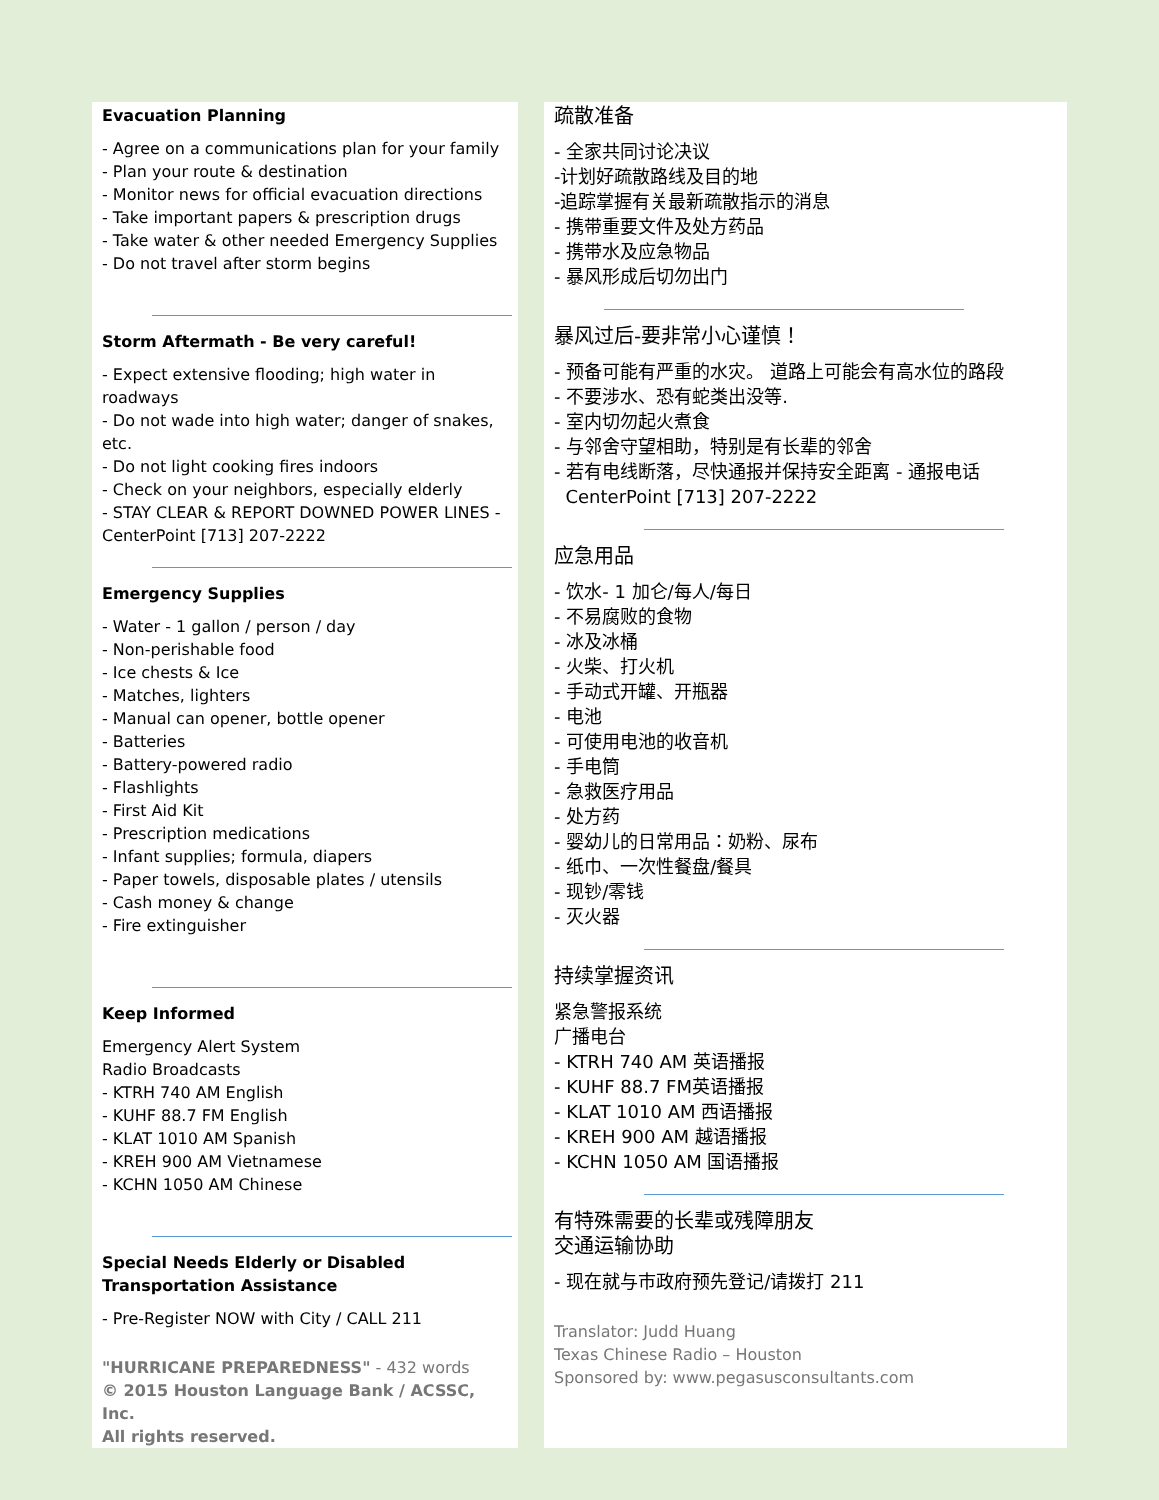Evacuation Planning
- Agree on a communications plan for your family
- Plan your route & destination
- Monitor news for official evacuation directions
- Take important papers & prescription drugs
- Take water & other needed Emergency Supplies
- Do not travel after storm begins
Storm Aftermath - Be very careful!
- Expect extensive flooding; high water in roadways
- Do not wade into high water; danger of snakes, etc.
- Do not light cooking fires indoors
- Check on your neighbors, especially elderly
- STAY CLEAR & REPORT DOWNED POWER LINES - CenterPoint [713] 207-2222
Emergency Supplies
- Water - 1 gallon / person / day
- Non-perishable food
- Ice chests & Ice
- Matches, lighters
- Manual can opener, bottle opener
- Batteries
- Battery-powered radio
- Flashlights
- First Aid Kit
- Prescription medications
- Infant supplies; formula, diapers
- Paper towels, disposable plates / utensils
- Cash money & change
- Fire extinguisher
Keep Informed
Emergency Alert System
Radio Broadcasts
- KTRH 740 AM English
- KUHF 88.7 FM English
- KLAT 1010 AM Spanish
- KREH 900 AM Vietnamese
- KCHN 1050 AM Chinese
Special Needs Elderly or Disabled
Transportation Assistance
- Pre-Register NOW with City / CALL 211
"HURRICANE PREPAREDNESS" - 432 words
© 2015 Houston Language Bank / ACSSC, Inc.
All rights reserved.
疏散准备
- 全家共同讨论决议
-计划好疏散路线及目的地
-追踪掌握有关最新疏散指示的消息
- 携带重要文件及处方药品
- 携带水及应急物品
- 暴风形成后切勿出门
暴风过后-要非常小心谨慎！
- 预备可能有严重的水灾。 道路上可能会有高水位的路段
- 不要涉水、恐有蛇类出没等.
- 室内切勿起火煮食
- 与邻舍守望相助，特别是有长辈的邻舍
- 若有电线断落，尽快通报并保持安全距离 - 通报电话
CenterPoint [713] 207-2222
应急用品
- 饮水- 1 加仑/每人/每日
- 不易腐败的食物
- 冰及冰桶
- 火柴、打火机
- 手动式开罐、开瓶器
- 电池
- 可使用电池的收音机
- 手电筒
- 急救医疗用品
- 处方药
- 婴幼儿的日常用品：奶粉、尿布
- 纸巾、一次性餐盘/餐具
- 现钞/零钱
- 灭火器
持续掌握资讯
紧急警报系统
广播电台
- KTRH 740 AM 英语播报
- KUHF 88.7 FM英语播报
- KLAT 1010 AM 西语播报
- KREH 900 AM 越语播报
- KCHN 1050 AM 国语播报
有特殊需要的长辈或残障朋友
交通运输协助
- 现在就与市政府预先登记/请拨打 211
Translator: Judd Huang
Texas Chinese Radio – Houston
Sponsored by: www.pegasusconsultants.com